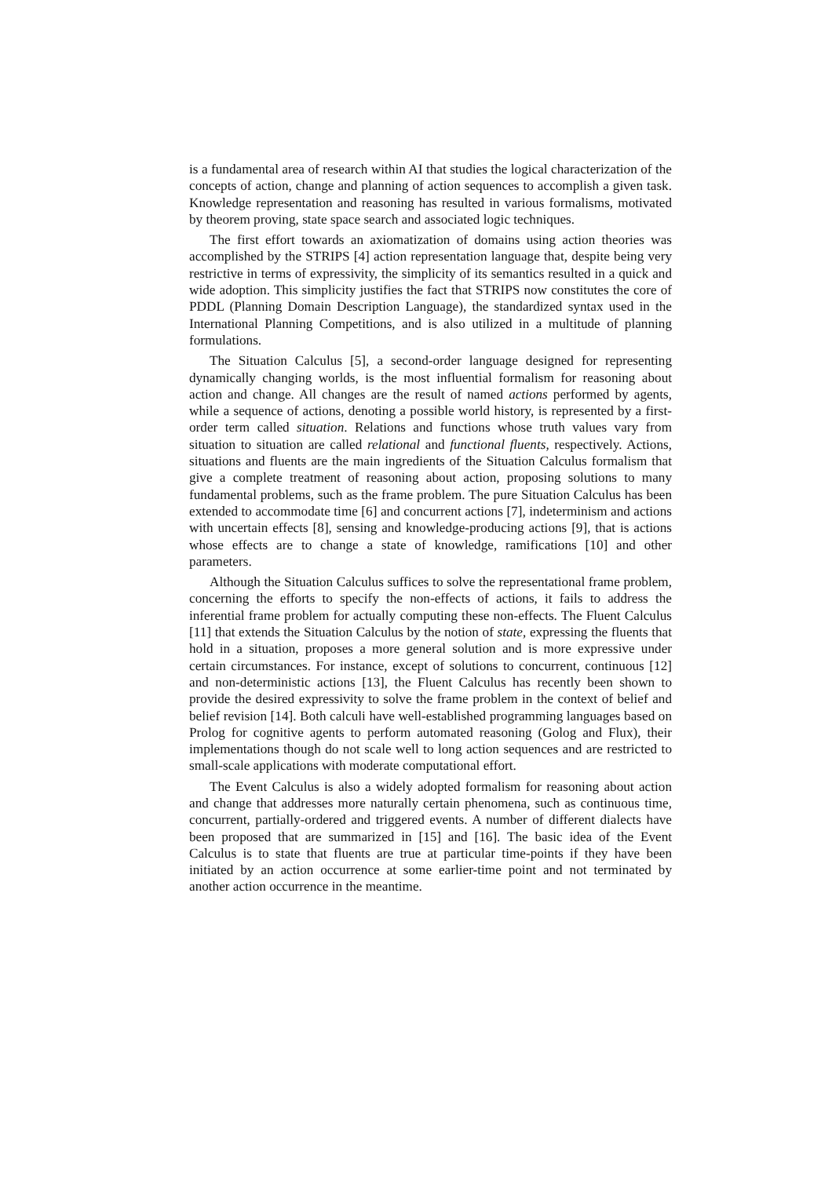is a fundamental area of research within AI that studies the logical characterization of the concepts of action, change and planning of action sequences to accomplish a given task. Knowledge representation and reasoning has resulted in various formalisms, motivated by theorem proving, state space search and associated logic techniques.
The first effort towards an axiomatization of domains using action theories was accomplished by the STRIPS [4] action representation language that, despite being very restrictive in terms of expressivity, the simplicity of its semantics resulted in a quick and wide adoption. This simplicity justifies the fact that STRIPS now constitutes the core of PDDL (Planning Domain Description Language), the standardized syntax used in the International Planning Competitions, and is also utilized in a multitude of planning formulations.
The Situation Calculus [5], a second-order language designed for representing dynamically changing worlds, is the most influential formalism for reasoning about action and change. All changes are the result of named actions performed by agents, while a sequence of actions, denoting a possible world history, is represented by a first-order term called situation. Relations and functions whose truth values vary from situation to situation are called relational and functional fluents, respectively. Actions, situations and fluents are the main ingredients of the Situation Calculus formalism that give a complete treatment of reasoning about action, proposing solutions to many fundamental problems, such as the frame problem. The pure Situation Calculus has been extended to accommodate time [6] and concurrent actions [7], indeterminism and actions with uncertain effects [8], sensing and knowledge-producing actions [9], that is actions whose effects are to change a state of knowledge, ramifications [10] and other parameters.
Although the Situation Calculus suffices to solve the representational frame problem, concerning the efforts to specify the non-effects of actions, it fails to address the inferential frame problem for actually computing these non-effects. The Fluent Calculus [11] that extends the Situation Calculus by the notion of state, expressing the fluents that hold in a situation, proposes a more general solution and is more expressive under certain circumstances. For instance, except of solutions to concurrent, continuous [12] and non-deterministic actions [13], the Fluent Calculus has recently been shown to provide the desired expressivity to solve the frame problem in the context of belief and belief revision [14]. Both calculi have well-established programming languages based on Prolog for cognitive agents to perform automated reasoning (Golog and Flux), their implementations though do not scale well to long action sequences and are restricted to small-scale applications with moderate computational effort.
The Event Calculus is also a widely adopted formalism for reasoning about action and change that addresses more naturally certain phenomena, such as continuous time, concurrent, partially-ordered and triggered events. A number of different dialects have been proposed that are summarized in [15] and [16]. The basic idea of the Event Calculus is to state that fluents are true at particular time-points if they have been initiated by an action occurrence at some earlier-time point and not terminated by another action occurrence in the meantime.